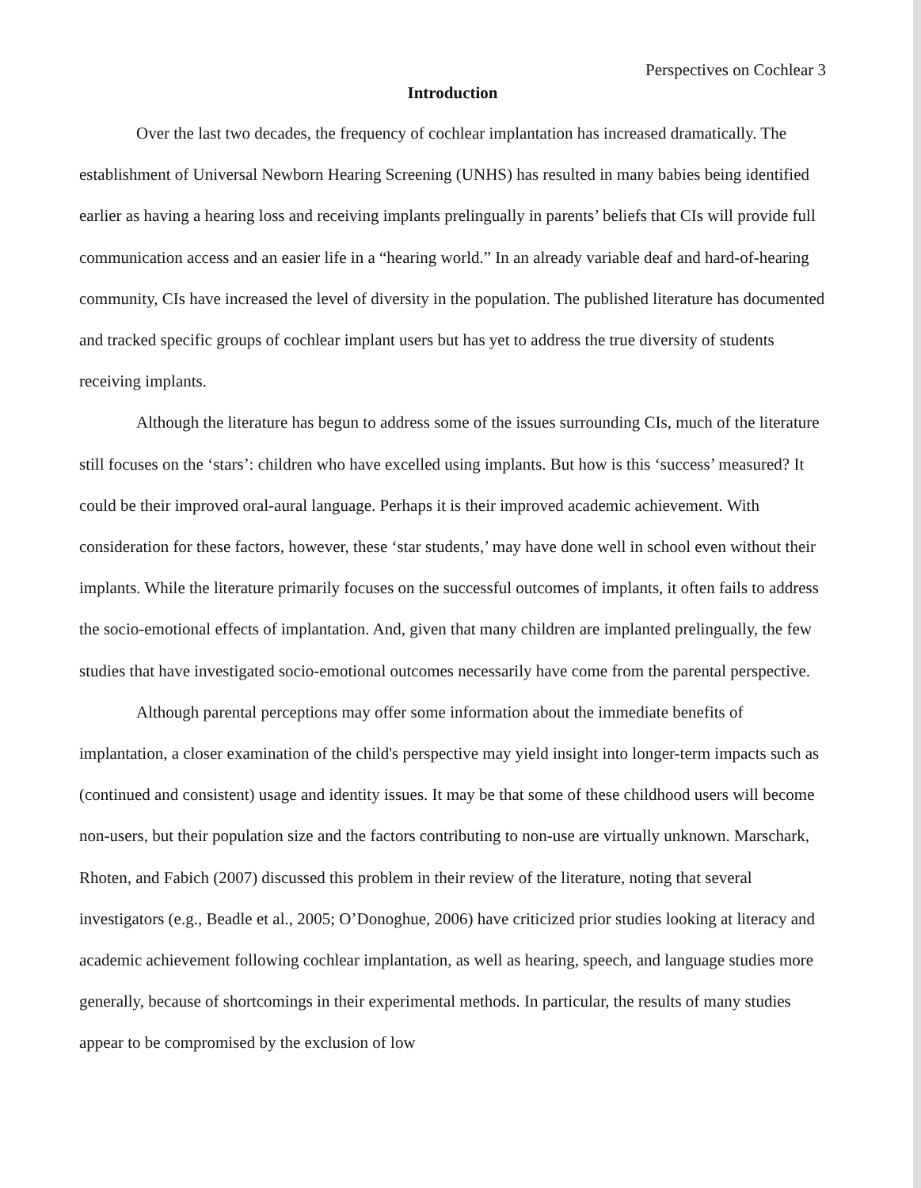Perspectives on Cochlear 3
Introduction
Over the last two decades, the frequency of cochlear implantation has increased dramatically. The establishment of Universal Newborn Hearing Screening (UNHS) has resulted in many babies being identified earlier as having a hearing loss and receiving implants prelingually in parents’ beliefs that CIs will provide full communication access and an easier life in a “hearing world.” In an already variable deaf and hard-of-hearing community, CIs have increased the level of diversity in the population. The published literature has documented and tracked specific groups of cochlear implant users but has yet to address the true diversity of students receiving implants.
Although the literature has begun to address some of the issues surrounding CIs, much of the literature still focuses on the ‘stars’: children who have excelled using implants. But how is this ‘success’ measured? It could be their improved oral-aural language. Perhaps it is their improved academic achievement. With consideration for these factors, however, these ‘star students,’ may have done well in school even without their implants. While the literature primarily focuses on the successful outcomes of implants, it often fails to address the socio-emotional effects of implantation. And, given that many children are implanted prelingually, the few studies that have investigated socio-emotional outcomes necessarily have come from the parental perspective.
Although parental perceptions may offer some information about the immediate benefits of implantation, a closer examination of the child's perspective may yield insight into longer-term impacts such as (continued and consistent) usage and identity issues. It may be that some of these childhood users will become non-users, but their population size and the factors contributing to non-use are virtually unknown. Marschark, Rhoten, and Fabich (2007) discussed this problem in their review of the literature, noting that several investigators (e.g., Beadle et al., 2005; O’Donoghue, 2006) have criticized prior studies looking at literacy and academic achievement following cochlear implantation, as well as hearing, speech, and language studies more generally, because of shortcomings in their experimental methods. In particular, the results of many studies appear to be compromised by the exclusion of low